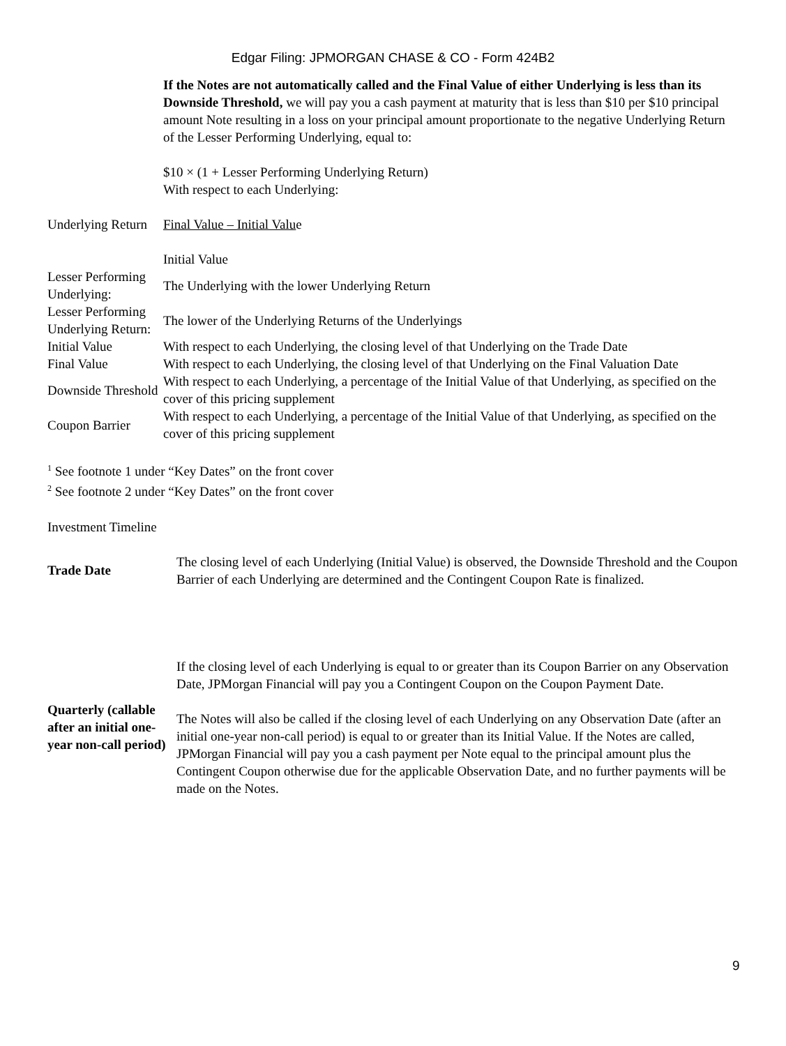Edgar Filing: JPMORGAN CHASE & CO - Form 424B2
| | If the Notes are not automatically called and the Final Value of either Underlying is less than its Downside Threshold, we will pay you a cash payment at maturity that is less than $10 per $10 principal amount Note resulting in a loss on your principal amount proportionate to the negative Underlying Return of the Lesser Performing Underlying, equal to: $10 × (1 + Lesser Performing Underlying Return) With respect to each Underlying: |
| Underlying Return | Final Value – Initial Valu e Initial Value |
| Lesser Performing Underlying: | The Underlying with the lower Underlying Return |
| Lesser Performing Underlying Return: | The lower of the Underlying Returns of the Underlyings |
| Initial Value | With respect to each Underlying, the closing level of that Underlying on the Trade Date |
| Final Value | With respect to each Underlying, the closing level of that Underlying on the Final Valuation Date |
| Downside Threshold | With respect to each Underlying, a percentage of the Initial Value of that Underlying, as specified on the cover of this pricing supplement |
| Coupon Barrier | With respect to each Underlying, a percentage of the Initial Value of that Underlying, as specified on the cover of this pricing supplement |
<sup>1</sup> See footnote 1 under “Key Dates” on the front cover
<sup>2</sup> See footnote 2 under “Key Dates” on the front cover
Investment Timeline
| Trade Date | The closing level of each Underlying (Initial Value) is observed, the Downside Threshold and the Coupon Barrier of each Underlying are determined and the Contingent Coupon Rate is finalized. |
| Quarterly (callable after an initial one-year non-call period) | If the closing level of each Underlying is equal to or greater than its Coupon Barrier on any Observation Date, JPMorgan Financial will pay you a Contingent Coupon on the Coupon Payment Date. The Notes will also be called if the closing level of each Underlying on any Observation Date (after an initial one-year non-call period) is equal to or greater than its Initial Value. If the Notes are called, JPMorgan Financial will pay you a cash payment per Note equal to the principal amount plus the Contingent Coupon otherwise due for the applicable Observation Date, and no further payments will be made on the Notes. |
9